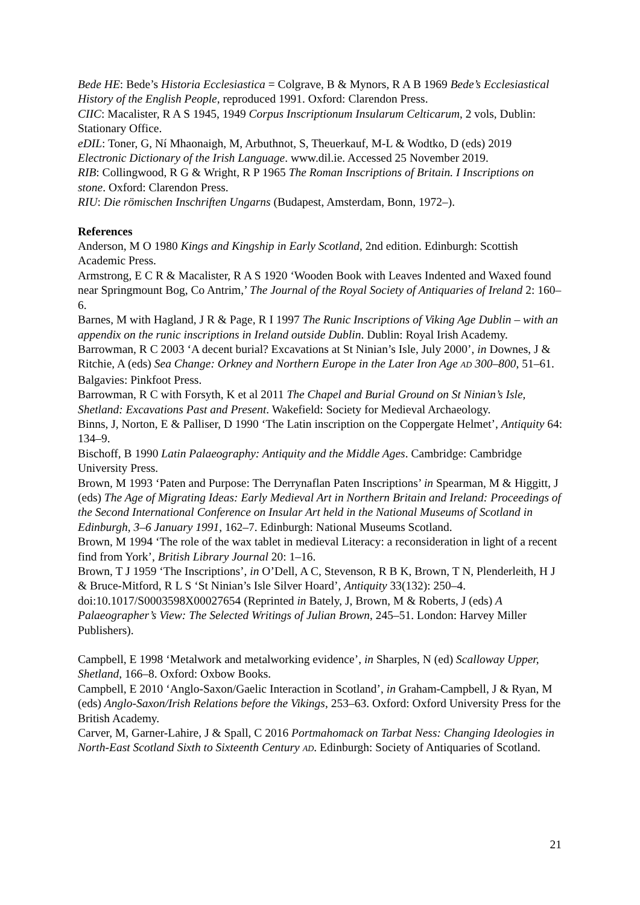Bede HE: Bede’s Historia Ecclesiastica = Colgrave, B & Mynors, R A B 1969 Bede’s Ecclesiastical History of the English People, reproduced 1991. Oxford: Clarendon Press.
CIIC: Macalister, R A S 1945, 1949 Corpus Inscriptionum Insularum Celticarum, 2 vols, Dublin: Stationary Office.
eDIL: Toner, G, Ní Mhaonaigh, M, Arbuthnot, S, Theuerkauf, M-L & Wodtko, D (eds) 2019 Electronic Dictionary of the Irish Language. www.dil.ie. Accessed 25 November 2019.
RIB: Collingwood, R G & Wright, R P 1965 The Roman Inscriptions of Britain. I Inscriptions on stone. Oxford: Clarendon Press.
RIU: Die römischen Inschriften Ungarns (Budapest, Amsterdam, Bonn, 1972–).
References
Anderson, M O 1980 Kings and Kingship in Early Scotland, 2nd edition. Edinburgh: Scottish Academic Press.
Armstrong, E C R & Macalister, R A S 1920 ‘Wooden Book with Leaves Indented and Waxed found near Springmount Bog, Co Antrim,’ The Journal of the Royal Society of Antiquaries of Ireland 2: 160–6.
Barnes, M with Hagland, J R & Page, R I 1997 The Runic Inscriptions of Viking Age Dublin – with an appendix on the runic inscriptions in Ireland outside Dublin. Dublin: Royal Irish Academy.
Barrowman, R C 2003 ‘A decent burial? Excavations at St Ninian’s Isle, July 2000’, in Downes, J & Ritchie, A (eds) Sea Change: Orkney and Northern Europe in the Later Iron Age AD 300–800, 51–61. Balgavies: Pinkfoot Press.
Barrowman, R C with Forsyth, K et al 2011 The Chapel and Burial Ground on St Ninian’s Isle, Shetland: Excavations Past and Present. Wakefield: Society for Medieval Archaeology.
Binns, J, Norton, E & Palliser, D 1990 ‘The Latin inscription on the Coppergate Helmet’, Antiquity 64: 134–9.
Bischoff, B 1990 Latin Palaeography: Antiquity and the Middle Ages. Cambridge: Cambridge University Press.
Brown, M 1993 ‘Paten and Purpose: The Derrynaflan Paten Inscriptions’ in Spearman, M & Higgitt, J (eds) The Age of Migrating Ideas: Early Medieval Art in Northern Britain and Ireland: Proceedings of the Second International Conference on Insular Art held in the National Museums of Scotland in Edinburgh, 3–6 January 1991, 162–7. Edinburgh: National Museums Scotland.
Brown, M 1994 ‘The role of the wax tablet in medieval Literacy: a reconsideration in light of a recent find from York’, British Library Journal 20: 1–16.
Brown, T J 1959 ‘The Inscriptions’, in O’Dell, A C, Stevenson, R B K, Brown, T N, Plenderleith, H J & Bruce-Mitford, R L S ‘St Ninian’s Isle Silver Hoard’, Antiquity 33(132): 250–4. doi:10.1017/S0003598X00027654 (Reprinted in Bately, J, Brown, M & Roberts, J (eds) A Palaeographer’s View: The Selected Writings of Julian Brown, 245–51. London: Harvey Miller Publishers).
Campbell, E 1998 ‘Metalwork and metalworking evidence’, in Sharples, N (ed) Scalloway Upper, Shetland, 166–8. Oxford: Oxbow Books.
Campbell, E 2010 ‘Anglo-Saxon/Gaelic Interaction in Scotland’, in Graham-Campbell, J & Ryan, M (eds) Anglo-Saxon/Irish Relations before the Vikings, 253–63. Oxford: Oxford University Press for the British Academy.
Carver, M, Garner-Lahire, J & Spall, C 2016 Portmahomack on Tarbat Ness: Changing Ideologies in North-East Scotland Sixth to Sixteenth Century AD. Edinburgh: Society of Antiquaries of Scotland.
21